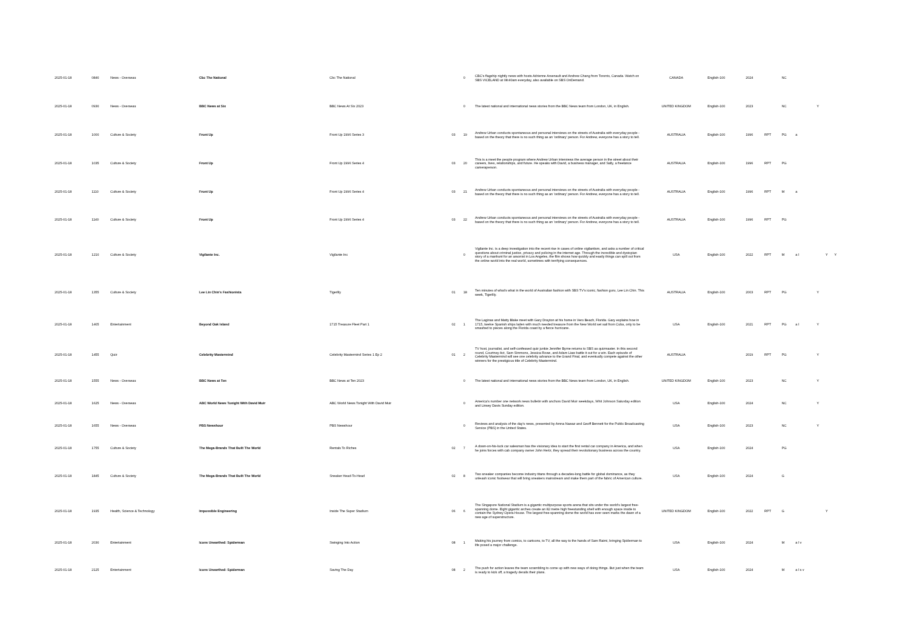| 2025-01-18 | 0840 | News - Overseas | Cbc The National | Cbc The National | | 0 | CBC's flagship nightly news with hosts Adrienne Arsenault and Andrew Chang from Toronto, Canada. Watch on SBS VICELAND at 08:40am everyday, also available on SBS OnDemand. | CANADA | English-100 | 2024 | | NC | | | | |
| 2025-01-18 | 0930 | News - Overseas | BBC News at Six | BBC News At Six 2023 | | 0 | The latest national and international news stories from the BBC News team from London, UK, in English. | UNITED KINGDOM | English-100 | 2023 | | NC | | Y | | |
| 2025-01-18 | 1000 | Culture & Society | Front Up | Front Up 1996 Series 3 | 03 | 19 | Andrew Urban conducts spontaneous and personal interviews on the streets of Australia with everyday people - based on the theory that there is no such thing as an 'ordinary' person. For Andrew, everyone has a story to tell. | AUSTRALIA | English-100 | 1996 | RPT | PG | a | | | |
| 2025-01-18 | 1035 | Culture & Society | Front Up | Front Up 1996 Series 4 | 03 | 20 | This is a meet the people program where Andrew Urban interviews the average person in the street about their careers, lives, relationships, and future. He speaks with David, a business manager, and Sally, a freelance cameraperson. | AUSTRALIA | English-100 | 1996 | RPT | PG | | | | |
| 2025-01-18 | 1110 | Culture & Society | Front Up | Front Up 1996 Series 4 | 03 | 21 | Andrew Urban conducts spontaneous and personal interviews on the streets of Australia with everyday people - based on the theory that there is no such thing as an 'ordinary' person. For Andrew, everyone has a story to tell. | AUSTRALIA | English-100 | 1996 | RPT | M | a | | | |
| 2025-01-18 | 1140 | Culture & Society | Front Up | Front Up 1996 Series 4 | 03 | 22 | Andrew Urban conducts spontaneous and personal interviews on the streets of Australia with everyday people - based on the theory that there is no such thing as an 'ordinary' person. For Andrew, everyone has a story to tell. | AUSTRALIA | English-100 | 1996 | RPT | PG | | | | |
| 2025-01-18 | 1210 | Culture & Society | Vigilante Inc. | Vigilante Inc | | 0 | Vigilante Inc. is a deep investigation into the recent rise in cases of online vigilantism, and asks a number of critical questions about criminal justice, privacy and policing in the internet age. Through the incredible and dystopian story of a manhunt for an arsonist in Los Angeles, the film shows how quickly and easily things can spill out from the online world into the real world, sometimes with terrifying consequences. | USA | English-100 | 2022 | RPT | M | a l | | Y | Y |
| 2025-01-18 | 1355 | Culture & Society | Lee Lin Chin's Fashionista | Tigerlily | 01 | 18 | Ten minutes of what's what in the world of Australian fashion with SBS TV's iconic, fashion guru, Lee Lin Chin. This week, Tigerlily. | AUSTRALIA | English-100 | 2003 | RPT | PG | | Y | | |
| 2025-01-18 | 1405 | Entertainment | Beyond Oak Island | 1715 Treasure Fleet Part 1 | 02 | 1 | The Laginas and Matty Blake meet with Gary Drayton at his home in Vero Beach, Florida. Gary explains how in 1715, twelve Spanish ships laden with much needed treasure from the New World set sail from Cuba, only to be smashed to pieces along the Florida coast by a fierce hurricane. | USA | English-100 | 2021 | RPT | PG | a l | Y | | |
| 2025-01-18 | 1455 | Quiz | Celebrity Mastermind | Celebrity Mastermind Series 1 Ep 2 | 01 | 2 | TV host, journalist, and self-confessed quiz junkie Jennifer Byrne returns to SBS as quizmaster. In this second round, Courtney Act, Sam Simmons, Jessica Rowe, and Adam Liaw battle it out for a win. Each episode of Celebrity Mastermind will see one celebrity advance to the Grand Final, and eventually compete against the other winners for the prestigious title of Celebrity Mastermind. | AUSTRALIA | | 2019 | RPT | PG | | Y | | |
| 2025-01-18 | 1555 | News - Overseas | BBC News at Ten | BBC News at Ten 2023 | | 0 | The latest national and international news stories from the BBC News team from London, UK, in English. | UNITED KINGDOM | English-100 | 2023 | | NC | | Y | | |
| 2025-01-18 | 1625 | News - Overseas | ABC World News Tonight With David Muir | ABC World News Tonight With David Muir | | 0 | America's number one network news bulletin with anchors David Muir weekdays, Whit Johnson Saturday edition and Linsey Davis Sunday edition. | USA | English-100 | 2024 | | NC | | Y | | |
| 2025-01-18 | 1655 | News - Overseas | PBS Newshour | PBS Newshour | | 0 | Reviews and analysis of the day's news, presented by Amna Nawaz and Geoff Bennett for the Public Broadcasting Service (PBS) in the United States. | USA | English-100 | 2023 | | NC | | Y | | |
| 2025-01-18 | 1755 | Culture & Society | The Mega-Brands That Built The World | Rentals To Riches | 02 | 7 | A down-on-his-luck car salesman has the visionary idea to start the first rental car company in America, and when he joins forces with cab company owner John Hertz, they spread their revolutionary business across the country. | USA | English-100 | 2024 | | PG | | | | |
| 2025-01-18 | 1845 | Culture & Society | The Mega-Brands That Built The World | Sneaker Head-To-Head | 02 | 8 | Two sneaker companies become industry titans through a decades-long battle for global dominance, as they unleash iconic footwear that will bring sneakers mainstream and make them part of the fabric of American culture. | USA | English-100 | 2024 | | G | | | | |
| 2025-01-18 | 1935 | Health, Science & Technology | Impossible Engineering | Inside The Super Stadium | 06 | 6 | The Singapore National Stadium is a gigantic multipurpose sports arena that sits under the world's largest free-spanning dome. Eight gigantic arches create an 82 metre high freestanding shell with enough space inside to contain the Sydney Opera House. The largest free-spanning dome the world has ever seen marks the dawn of a new age of superstructure. | UNITED KINGDOM | English-100 | 2022 | RPT | G | | | Y | |
| 2025-01-18 | 2030 | Entertainment | Icons Unearthed: Spiderman | Swinging Into Action | 08 | 1 | Making his journey from comics, to cartoons, to TV, all the way to the hands of Sam Raimi, bringing Spiderman to life posed a major challenge. | USA | English-100 | 2024 | | M | a l v | | | |
| 2025-01-18 | 2125 | Entertainment | Icons Unearthed: Spiderman | Saving The Day | 08 | 2 | The push for action leaves the team scrambling to come up with new ways of doing things. But just when the team is ready to kick off, a tragedy derails their plans. | USA | English-100 | 2024 | | M | a l s v | | | |